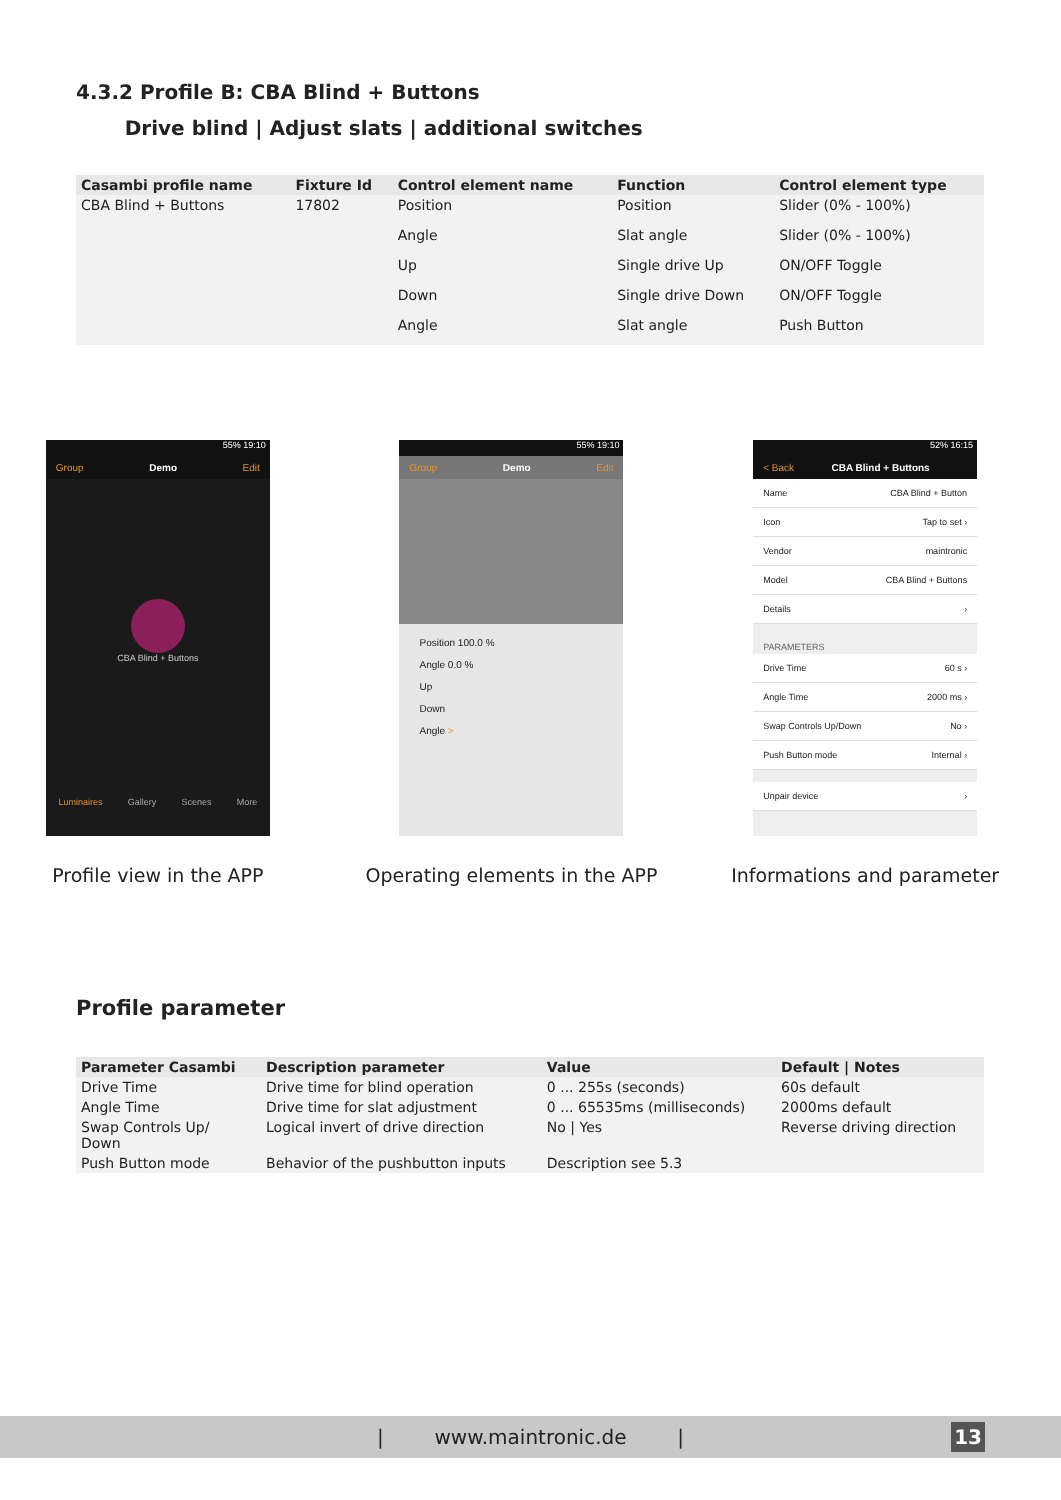4.3.2 Profile B: CBA Blind + Buttons
Drive blind | Adjust slats | additional switches
| Casambi profile name | Fixture Id | Control element name | Function | Control element type |
| --- | --- | --- | --- | --- |
| CBA Blind + Buttons | 17802 | Position | Position | Slider (0% - 100%) |
| | | Angle | Slat angle | Slider (0% - 100%) |
| | | Up | Single drive Up | ON/OFF Toggle |
| | | Down | Single drive Down | ON/OFF Toggle |
| | | Angle | Slat angle | Push Button |
55% 19:10
Group Demo Edit
CBA Blind + Buttons
Luminaires Gallery Scenes More
Profile view in the APP
55% 19:10
Group Demo Edit
Position 100.0 %
Angle 0.0 %
Up
Down
Angle >
Operating elements in the APP
52% 16:15
< Back CBA Blind + Buttons
Name CBA Blind + Button
Icon Tap to set ›
Vendor maintronic
Model CBA Blind + Buttons
Details ›
PARAMETERS
Drive Time 60 s ›
Angle Time 2000 ms ›
Swap Controls Up/Down No ›
Push Button mode Internal ›
Unpair device ›
Informations and parameter
Profile parameter
| Parameter Casambi | Description parameter | Value | Default / Notes |
| --- | --- | --- | --- |
| Drive Time | Drive time for blind operation | 0 ... 255s (seconds) | 60s default |
| Angle Time | Drive time for slat adjustment | 0 ... 65535ms (milliseconds) | 2000ms default |
| Swap Controls Up/ Down | Logical invert of drive direction | No / Yes | Reverse driving direction |
| Push Button mode | Behavior of the pushbutton inputs | Description see 5.3 | |
| www.maintronic.de | 13